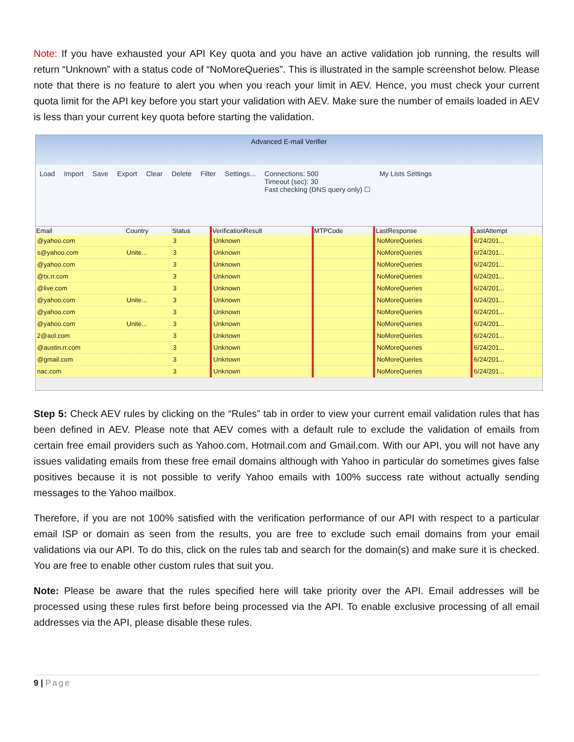Note: If you have exhausted your API Key quota and you have an active validation job running, the results will return “Unknown” with a status code of “NoMoreQueries”. This is illustrated in the sample screenshot below. Please note that there is no feature to alert you when you reach your limit in AEV. Hence, you must check your current quota limit for the API key before you start your validation with AEV. Make sure the number of emails loaded in AEV is less than your current key quota before starting the validation.
Advanced E-mail Verifier
Load Import Save Export Clear Delete Filter Settings... Connections: 500
Timeout (sec): 30
Fast checking (DNS query only) ☐
My Lists Settings
| Email | Country | Status | VerificationResult | MTPCode | LastResponse | LastAttempt |
| --- | --- | --- | --- | --- | --- | --- |
| @yahoo.com | | 3 | Unknown | | NoMoreQueries | 6/24/201... |
| s@yahoo.com | Unite... | 3 | Unknown | | NoMoreQueries | 6/24/201... |
| @yahoo.com | | 3 | Unknown | | NoMoreQueries | 6/24/201... |
| @tx.rr.com | | 3 | Unknown | | NoMoreQueries | 6/24/201... |
| @live.com | | 3 | Unknown | | NoMoreQueries | 6/24/201... |
| @yahoo.com | Unite... | 3 | Unknown | | NoMoreQueries | 6/24/201... |
| @yahoo.com | | 3 | Unknown | | NoMoreQueries | 6/24/201... |
| @yahoo.com | Unite... | 3 | Unknown | | NoMoreQueries | 6/24/201... |
| 2@aol.com | | 3 | Unknown | | NoMoreQueries | 6/24/201... |
| @austin.rr.com | | 3 | Unknown | | NoMoreQueries | 6/24/201... |
| @gmail.com | | 3 | Unknown | | NoMoreQueries | 6/24/201... |
| nac.com | | 3 | Unknown | | NoMoreQueries | 6/24/201... |
Step 5: Check AEV rules by clicking on the “Rules” tab in order to view your current email validation rules that has been defined in AEV. Please note that AEV comes with a default rule to exclude the validation of emails from certain free email providers such as Yahoo.com, Hotmail.com and Gmail.com. With our API, you will not have any issues validating emails from these free email domains although with Yahoo in particular do sometimes gives false positives because it is not possible to verify Yahoo emails with 100% success rate without actually sending messages to the Yahoo mailbox.
Therefore, if you are not 100% satisfied with the verification performance of our API with respect to a particular email ISP or domain as seen from the results, you are free to exclude such email domains from your email validations via our API. To do this, click on the rules tab and search for the domain(s) and make sure it is checked. You are free to enable other custom rules that suit you.
Note: Please be aware that the rules specified here will take priority over the API. Email addresses will be processed using these rules first before being processed via the API. To enable exclusive processing of all email addresses via the API, please disable these rules.
9 | Page